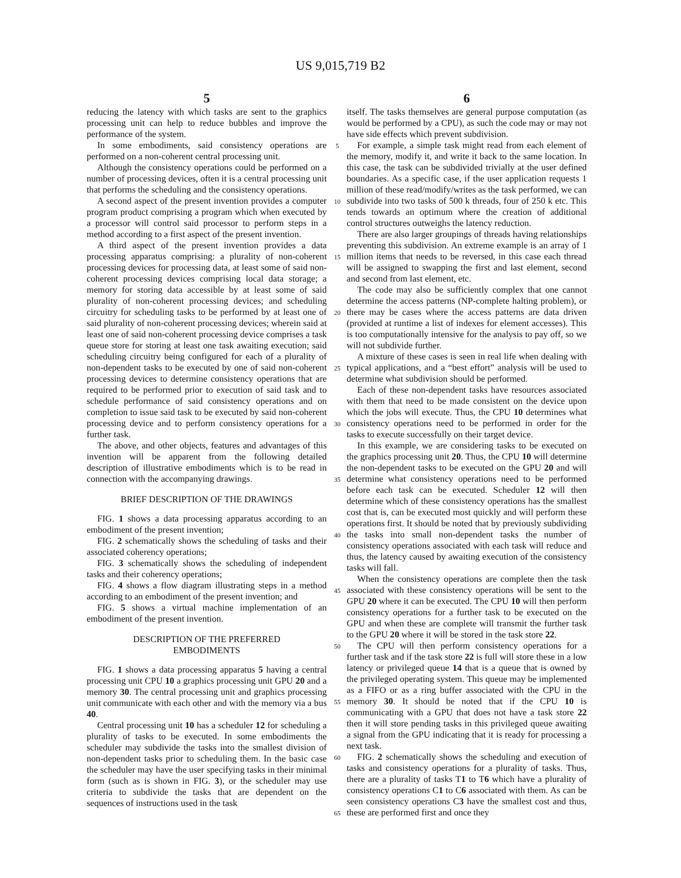US 9,015,719 B2
5
reducing the latency with which tasks are sent to the graphics processing unit can help to reduce bubbles and improve the performance of the system.
In some embodiments, said consistency operations are performed on a non-coherent central processing unit.
Although the consistency operations could be performed on a number of processing devices, often it is a central processing unit that performs the scheduling and the consistency operations.
A second aspect of the present invention provides a computer program product comprising a program which when executed by a processor will control said processor to perform steps in a method according to a first aspect of the present invention.
A third aspect of the present invention provides a data processing apparatus comprising: a plurality of non-coherent processing devices for processing data, at least some of said non-coherent processing devices comprising local data storage; a memory for storing data accessible by at least some of said plurality of non-coherent processing devices; and scheduling circuitry for scheduling tasks to be performed by at least one of said plurality of non-coherent processing devices; wherein said at least one of said non-coherent processing device comprises a task queue store for storing at least one task awaiting execution; said scheduling circuitry being configured for each of a plurality of non-dependent tasks to be executed by one of said non-coherent processing devices to determine consistency operations that are required to be performed prior to execution of said task and to schedule performance of said consistency operations and on completion to issue said task to be executed by said non-coherent processing device and to perform consistency operations for a further task.
The above, and other objects, features and advantages of this invention will be apparent from the following detailed description of illustrative embodiments which is to be read in connection with the accompanying drawings.
BRIEF DESCRIPTION OF THE DRAWINGS
FIG. 1 shows a data processing apparatus according to an embodiment of the present invention;
FIG. 2 schematically shows the scheduling of tasks and their associated coherency operations;
FIG. 3 schematically shows the scheduling of independent tasks and their coherency operations;
FIG. 4 shows a flow diagram illustrating steps in a method according to an embodiment of the present invention; and
FIG. 5 shows a virtual machine implementation of an embodiment of the present invention.
DESCRIPTION OF THE PREFERRED
EMBODIMENTS
FIG. 1 shows a data processing apparatus 5 having a central processing unit CPU 10 a graphics processing unit GPU 20 and a memory 30. The central processing unit and graphics processing unit communicate with each other and with the memory via a bus 40.
Central processing unit 10 has a scheduler 12 for scheduling a plurality of tasks to be executed. In some embodiments the scheduler may subdivide the tasks into the smallest division of non-dependent tasks prior to scheduling them. In the basic case the scheduler may have the user specifying tasks in their minimal form (such as is shown in FIG. 3), or the scheduler may use criteria to subdivide the tasks that are dependent on the sequences of instructions used in the task
5
10
15
20
25
30
35
40
45
50
55
60
65
6
itself. The tasks themselves are general purpose computation (as would be performed by a CPU), as such the code may or may not have side effects which prevent subdivision.
For example, a simple task might read from each element of the memory, modify it, and write it back to the same location. In this case, the task can be subdivided trivially at the user defined boundaries. As a specific case, if the user application requests 1 million of these read/modify/writes as the task performed, we can subdivide into two tasks of 500 k threads, four of 250 k etc. This tends towards an optimum where the creation of additional control structures outweighs the latency reduction.
There are also larger groupings of threads having relationships preventing this subdivision. An extreme example is an array of 1 million items that needs to be reversed, in this case each thread will be assigned to swapping the first and last element, second and second from last element, etc.
The code may also be sufficiently complex that one cannot determine the access patterns (NP-complete halting problem), or there may be cases where the access patterns are data driven (provided at runtime a list of indexes for element accesses). This is too computationally intensive for the analysis to pay off, so we will not subdivide further.
A mixture of these cases is seen in real life when dealing with typical applications, and a “best effort” analysis will be used to determine what subdivision should be performed.
Each of these non-dependent tasks have resources associated with them that need to be made consistent on the device upon which the jobs will execute. Thus, the CPU 10 determines what consistency operations need to be performed in order for the tasks to execute successfully on their target device.
In this example, we are considering tasks to be executed on the graphics processing unit 20. Thus, the CPU 10 will determine the non-dependent tasks to be executed on the GPU 20 and will determine what consistency operations need to be performed before each task can be executed. Scheduler 12 will then determine which of these consistency operations has the smallest cost that is, can be executed most quickly and will perform these operations first. It should be noted that by previously subdividing the tasks into small non-dependent tasks the number of consistency operations associated with each task will reduce and thus, the latency caused by awaiting execution of the consistency tasks will fall.
When the consistency operations are complete then the task associated with these consistency operations will be sent to the GPU 20 where it can be executed. The CPU 10 will then perform consistency operations for a further task to be executed on the GPU and when these are complete will transmit the further task to the GPU 20 where it will be stored in the task store 22.
The CPU will then perform consistency operations for a further task and if the task store 22 is full will store these in a low latency or privileged queue 14 that is a queue that is owned by the privileged operating system. This queue may be implemented as a FIFO or as a ring buffer associated with the CPU in the memory 30. It should be noted that if the CPU 10 is communicating with a GPU that does not have a task store 22 then it will store pending tasks in this privileged queue awaiting a signal from the GPU indicating that it is ready for processing a next task.
FIG. 2 schematically shows the scheduling and execution of tasks and consistency operations for a plurality of tasks. Thus, there are a plurality of tasks T1 to T6 which have a plurality of consistency operations C1 to C6 associated with them. As can be seen consistency operations C3 have the smallest cost and thus, these are performed first and once they